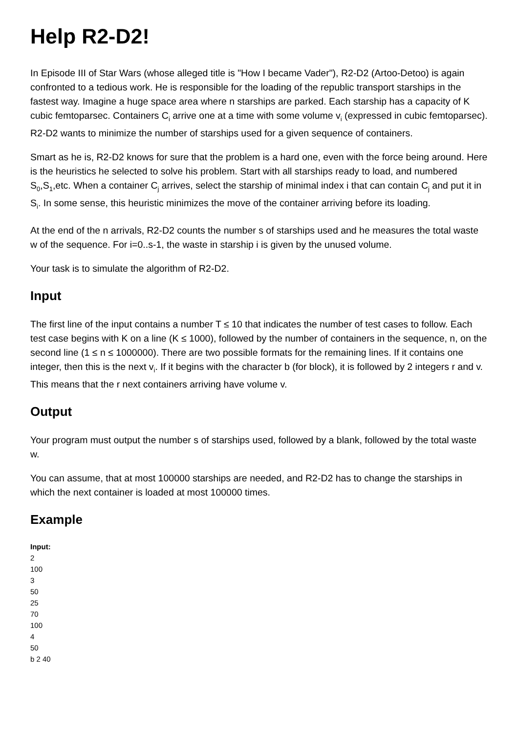Help R2-D2!
In Episode III of Star Wars (whose alleged title is "How I became Vader"), R2-D2 (Artoo-Detoo) is again confronted to a tedious work. He is responsible for the loading of the republic transport starships in the fastest way. Imagine a huge space area where n starships are parked. Each starship has a capacity of K cubic femtoparsec. Containers C<sub>i</sub> arrive one at a time with some volume v<sub>i</sub> (expressed in cubic femtoparsec). R2-D2 wants to minimize the number of starships used for a given sequence of containers.
Smart as he is, R2-D2 knows for sure that the problem is a hard one, even with the force being around. Here is the heuristics he selected to solve his problem. Start with all starships ready to load, and numbered S<sub>0</sub>,S<sub>1</sub>,etc. When a container C<sub>j</sub> arrives, select the starship of minimal index i that can contain C<sub>j</sub> and put it in S<sub>i</sub>. In some sense, this heuristic minimizes the move of the container arriving before its loading.
At the end of the n arrivals, R2-D2 counts the number s of starships used and he measures the total waste w of the sequence. For i=0..s-1, the waste in starship i is given by the unused volume.
Your task is to simulate the algorithm of R2-D2.
Input
The first line of the input contains a number T ≤ 10 that indicates the number of test cases to follow. Each test case begins with K on a line (K ≤ 1000), followed by the number of containers in the sequence, n, on the second line (1 ≤ n ≤ 1000000). There are two possible formats for the remaining lines. If it contains one integer, then this is the next v<sub>i</sub>. If it begins with the character b (for block), it is followed by 2 integers r and v. This means that the r next containers arriving have volume v.
Output
Your program must output the number s of starships used, followed by a blank, followed by the total waste w.
You can assume, that at most 100000 starships are needed, and R2-D2 has to change the starships in which the next container is loaded at most 100000 times.
Example
Input:
2
100
3
50
25
70
100
4
50
b 2 40